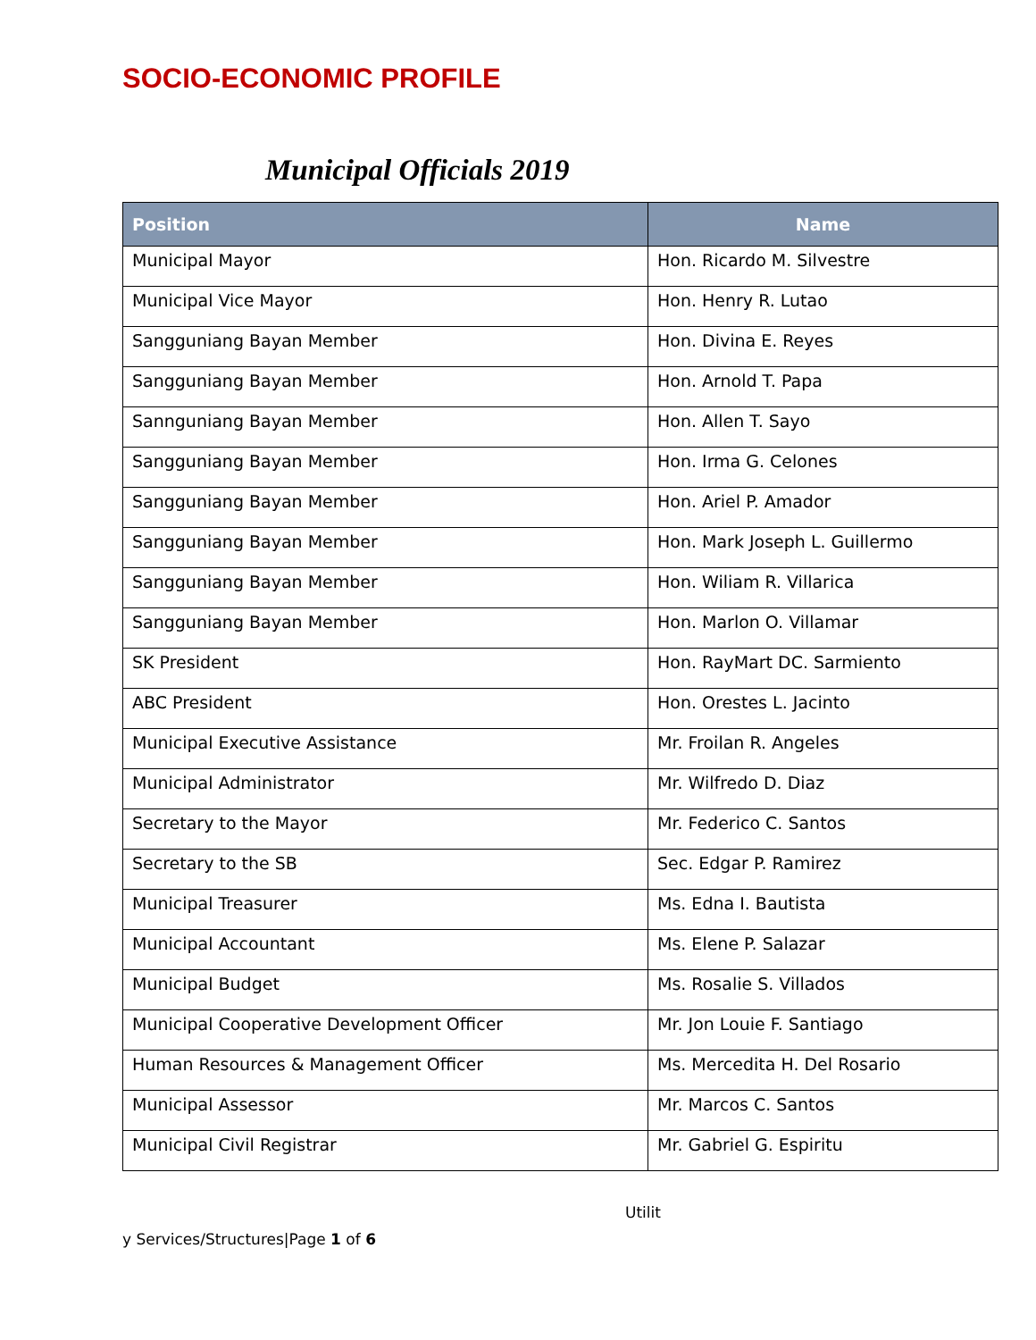SOCIO-ECONOMIC PROFILE
Municipal Officials 2019
| Position | Name |
| --- | --- |
| Municipal Mayor | Hon. Ricardo M. Silvestre |
| Municipal Vice Mayor | Hon. Henry R. Lutao |
| Sangguniang Bayan Member | Hon. Divina E. Reyes |
| Sangguniang Bayan Member | Hon. Arnold T. Papa |
| Sannguniang Bayan Member | Hon. Allen T. Sayo |
| Sangguniang Bayan Member | Hon. Irma G. Celones |
| Sangguniang Bayan Member | Hon. Ariel P. Amador |
| Sangguniang Bayan Member | Hon. Mark Joseph L. Guillermo |
| Sangguniang Bayan Member | Hon. Wiliam R. Villarica |
| Sangguniang Bayan Member | Hon. Marlon O. Villamar |
| SK President | Hon. RayMart DC. Sarmiento |
| ABC President | Hon. Orestes L. Jacinto |
| Municipal Executive Assistance | Mr. Froilan R. Angeles |
| Municipal Administrator | Mr. Wilfredo D. Diaz |
| Secretary to the Mayor | Mr. Federico C. Santos |
| Secretary to the SB | Sec. Edgar P. Ramirez |
| Municipal Treasurer | Ms. Edna I. Bautista |
| Municipal Accountant | Ms. Elene P. Salazar |
| Municipal Budget | Ms. Rosalie S. Villados |
| Municipal Cooperative Development Officer | Mr. Jon Louie F. Santiago |
| Human Resources & Management Officer | Ms. Mercedita H. Del Rosario |
| Municipal Assessor | Mr. Marcos C. Santos |
| Municipal Civil Registrar | Mr. Gabriel G. Espiritu |
Utilit
y Services/Structures|Page 1 of 6